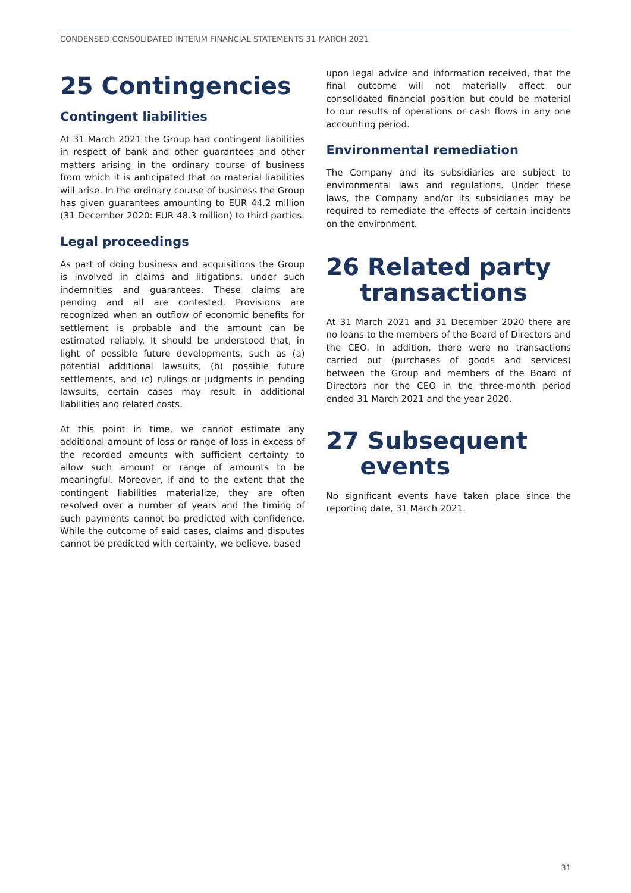CONDENSED CONSOLIDATED INTERIM FINANCIAL STATEMENTS 31 MARCH 2021
25 Contingencies
Contingent liabilities
At 31 March 2021 the Group had contingent liabilities in respect of bank and other guarantees and other matters arising in the ordinary course of business from which it is anticipated that no material liabilities will arise. In the ordinary course of business the Group has given guarantees amounting to EUR 44.2 million (31 December 2020: EUR 48.3 million) to third parties.
Legal proceedings
As part of doing business and acquisitions the Group is involved in claims and litigations, under such indemnities and guarantees. These claims are pending and all are contested. Provisions are recognized when an outflow of economic benefits for settlement is probable and the amount can be estimated reliably. It should be understood that, in light of possible future developments, such as (a) potential additional lawsuits, (b) possible future settlements, and (c) rulings or judgments in pending lawsuits, certain cases may result in additional liabilities and related costs.
At this point in time, we cannot estimate any additional amount of loss or range of loss in excess of the recorded amounts with sufficient certainty to allow such amount or range of amounts to be meaningful. Moreover, if and to the extent that the contingent liabilities materialize, they are often resolved over a number of years and the timing of such payments cannot be predicted with confidence. While the outcome of said cases, claims and disputes cannot be predicted with certainty, we believe, based
upon legal advice and information received, that the final outcome will not materially affect our consolidated financial position but could be material to our results of operations or cash flows in any one accounting period.
Environmental remediation
The Company and its subsidiaries are subject to environmental laws and regulations. Under these laws, the Company and/or its subsidiaries may be required to remediate the effects of certain incidents on the environment.
26 Related party
transactions
At 31 March 2021 and 31 December 2020 there are no loans to the members of the Board of Directors and the CEO. In addition, there were no transactions carried out (purchases of goods and services) between the Group and members of the Board of Directors nor the CEO in the three-month period ended 31 March 2021 and the year 2020.
27 Subsequent
events
No significant events have taken place since the reporting date, 31 March 2021.
31